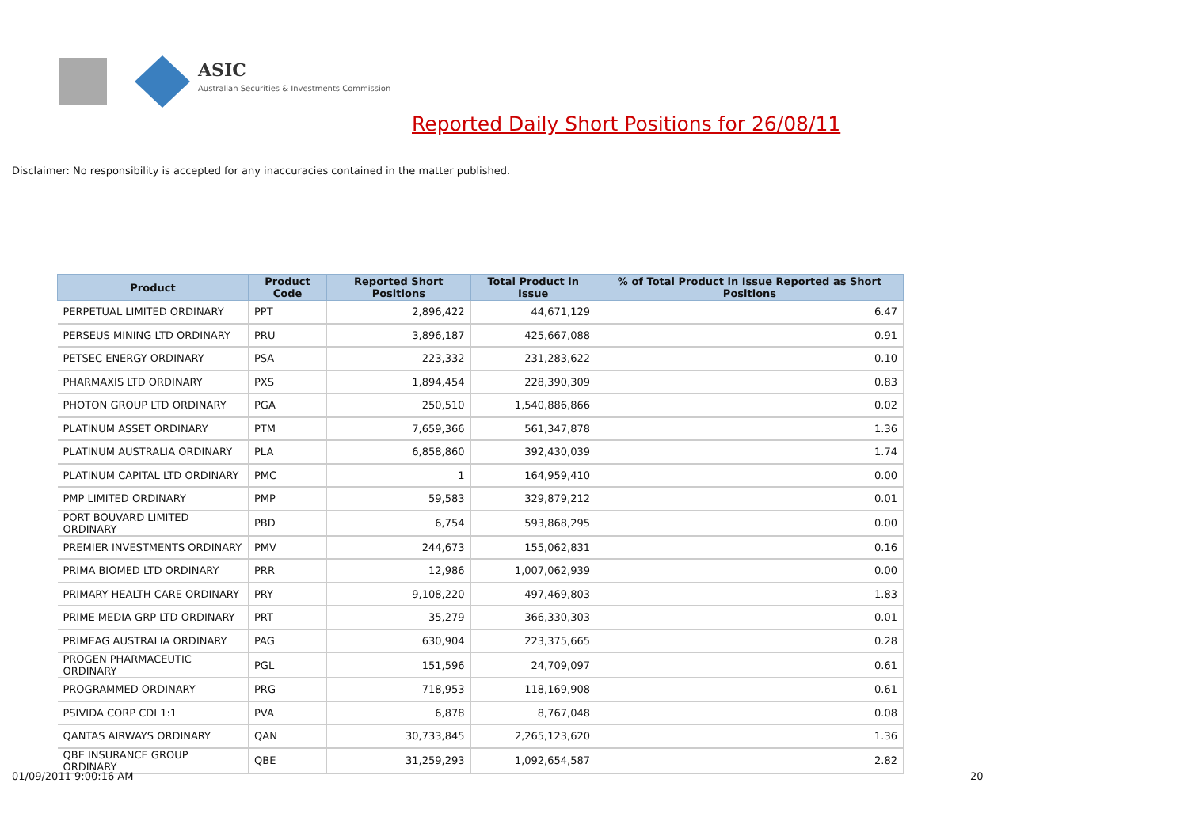ASIC
Australian Securities & Investments Commission
Reported Daily Short Positions for 26/08/11
Disclaimer: No responsibility is accepted for any inaccuracies contained in the matter published.
| Product | Product Code | Reported Short Positions | Total Product in Issue | % of Total Product in Issue Reported as Short Positions |
| --- | --- | --- | --- | --- |
| PERPETUAL LIMITED ORDINARY | PPT | 2,896,422 | 44,671,129 | 6.47 |
| PERSEUS MINING LTD ORDINARY | PRU | 3,896,187 | 425,667,088 | 0.91 |
| PETSEC ENERGY ORDINARY | PSA | 223,332 | 231,283,622 | 0.10 |
| PHARMAXIS LTD ORDINARY | PXS | 1,894,454 | 228,390,309 | 0.83 |
| PHOTON GROUP LTD ORDINARY | PGA | 250,510 | 1,540,886,866 | 0.02 |
| PLATINUM ASSET ORDINARY | PTM | 7,659,366 | 561,347,878 | 1.36 |
| PLATINUM AUSTRALIA ORDINARY | PLA | 6,858,860 | 392,430,039 | 1.74 |
| PLATINUM CAPITAL LTD ORDINARY | PMC | 1 | 164,959,410 | 0.00 |
| PMP LIMITED ORDINARY | PMP | 59,583 | 329,879,212 | 0.01 |
| PORT BOUVARD LIMITED ORDINARY | PBD | 6,754 | 593,868,295 | 0.00 |
| PREMIER INVESTMENTS ORDINARY | PMV | 244,673 | 155,062,831 | 0.16 |
| PRIMA BIOMED LTD ORDINARY | PRR | 12,986 | 1,007,062,939 | 0.00 |
| PRIMARY HEALTH CARE ORDINARY | PRY | 9,108,220 | 497,469,803 | 1.83 |
| PRIME MEDIA GRP LTD ORDINARY | PRT | 35,279 | 366,330,303 | 0.01 |
| PRIMEAG AUSTRALIA ORDINARY | PAG | 630,904 | 223,375,665 | 0.28 |
| PROGEN PHARMACEUTIC ORDINARY | PGL | 151,596 | 24,709,097 | 0.61 |
| PROGRAMMED ORDINARY | PRG | 718,953 | 118,169,908 | 0.61 |
| PSIVIDA CORP CDI 1:1 | PVA | 6,878 | 8,767,048 | 0.08 |
| QANTAS AIRWAYS ORDINARY | QAN | 30,733,845 | 2,265,123,620 | 1.36 |
| QBE INSURANCE GROUP ORDINARY | QBE | 31,259,293 | 1,092,654,587 | 2.82 |
01/09/2011 9:00:16 AM 20